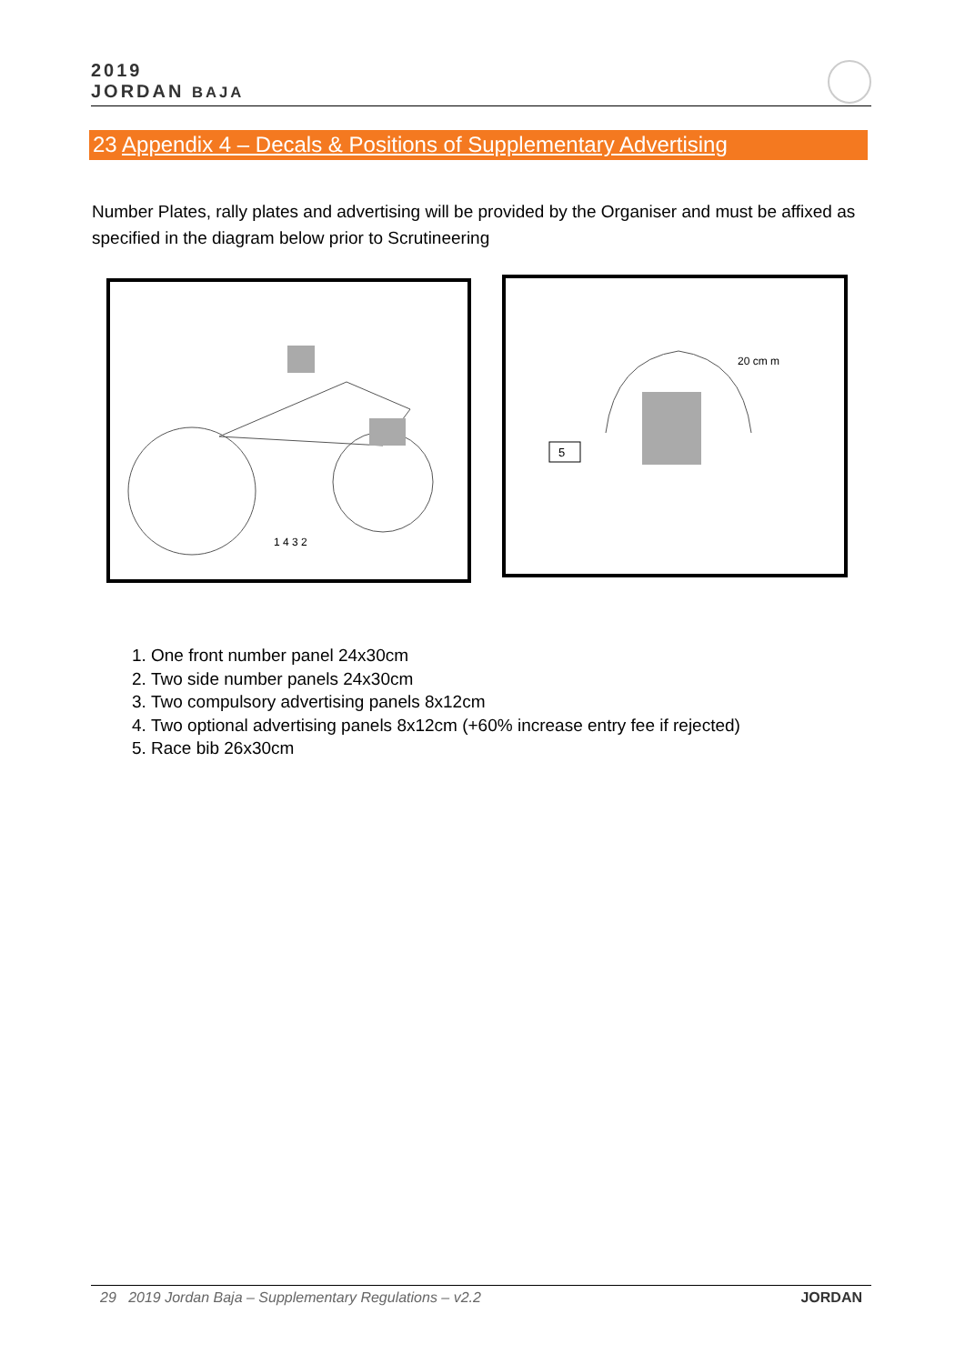2019
JORDAN BAJA
23 Appendix 4 – Decals & Positions of Supplementary Advertising
Number Plates, rally plates and advertising will be provided by the Organiser and must be affixed as specified in the diagram below prior to Scrutineering
1 4 3 2
20 cm m
5
1. One front number panel 24x30cm
2. Two side number panels 24x30cm
3. Two compulsory advertising panels 8x12cm
4. Two optional advertising panels 8x12cm (+60% increase entry fee if rejected)
5. Race bib 26x30cm
29 2019 Jordan Baja – Supplementary Regulations – v2.2 JORDAN